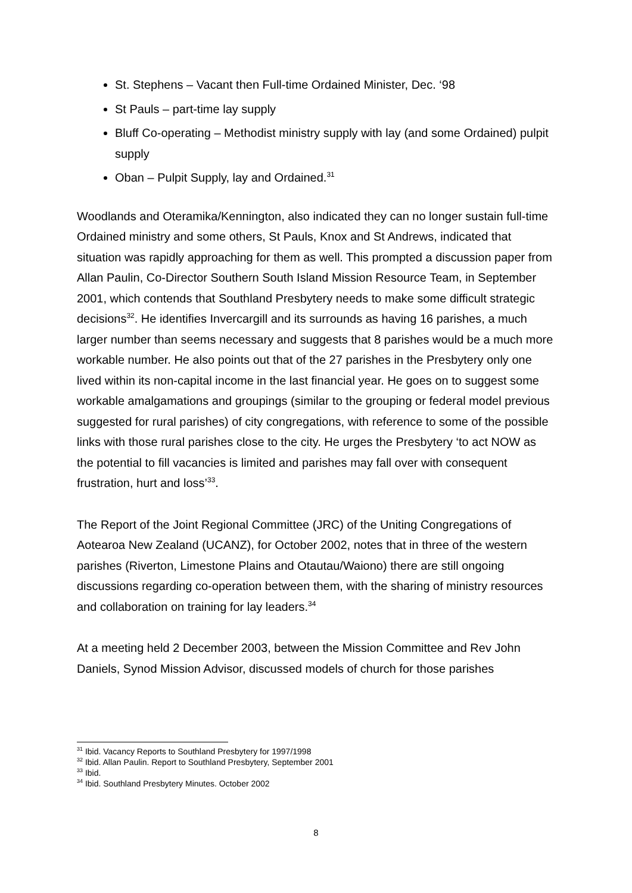St. Stephens – Vacant then Full-time Ordained Minister, Dec. ‘98
St Pauls – part-time lay supply
Bluff Co-operating – Methodist ministry supply with lay (and some Ordained) pulpit supply
Oban – Pulpit Supply, lay and Ordained.<sup>31</sup>
Woodlands and Oteramika/Kennington, also indicated they can no longer sustain full-time Ordained ministry and some others, St Pauls, Knox and St Andrews, indicated that situation was rapidly approaching for them as well. This prompted a discussion paper from Allan Paulin, Co-Director Southern South Island Mission Resource Team, in September 2001, which contends that Southland Presbytery needs to make some difficult strategic decisions<sup>32</sup>. He identifies Invercargill and its surrounds as having 16 parishes, a much larger number than seems necessary and suggests that 8 parishes would be a much more workable number. He also points out that of the 27 parishes in the Presbytery only one lived within its non-capital income in the last financial year. He goes on to suggest some workable amalgamations and groupings (similar to the grouping or federal model previous suggested for rural parishes) of city congregations, with reference to some of the possible links with those rural parishes close to the city. He urges the Presbytery ‘to act NOW as the potential to fill vacancies is limited and parishes may fall over with consequent frustration, hurt and loss’<sup>33</sup>.
The Report of the Joint Regional Committee (JRC) of the Uniting Congregations of Aotearoa New Zealand (UCANZ), for October 2002, notes that in three of the western parishes (Riverton, Limestone Plains and Otautau/Waiono) there are still ongoing discussions regarding co-operation between them, with the sharing of ministry resources and collaboration on training for lay leaders.<sup>34</sup>
At a meeting held 2 December 2003, between the Mission Committee and Rev John Daniels, Synod Mission Advisor, discussed models of church for those parishes
<sup>31</sup> Ibid. Vacancy Reports to Southland Presbytery for 1997/1998
<sup>32</sup> Ibid. Allan Paulin. Report to Southland Presbytery, September 2001
<sup>33</sup> Ibid.
<sup>34</sup> Ibid. Southland Presbytery Minutes. October 2002
8